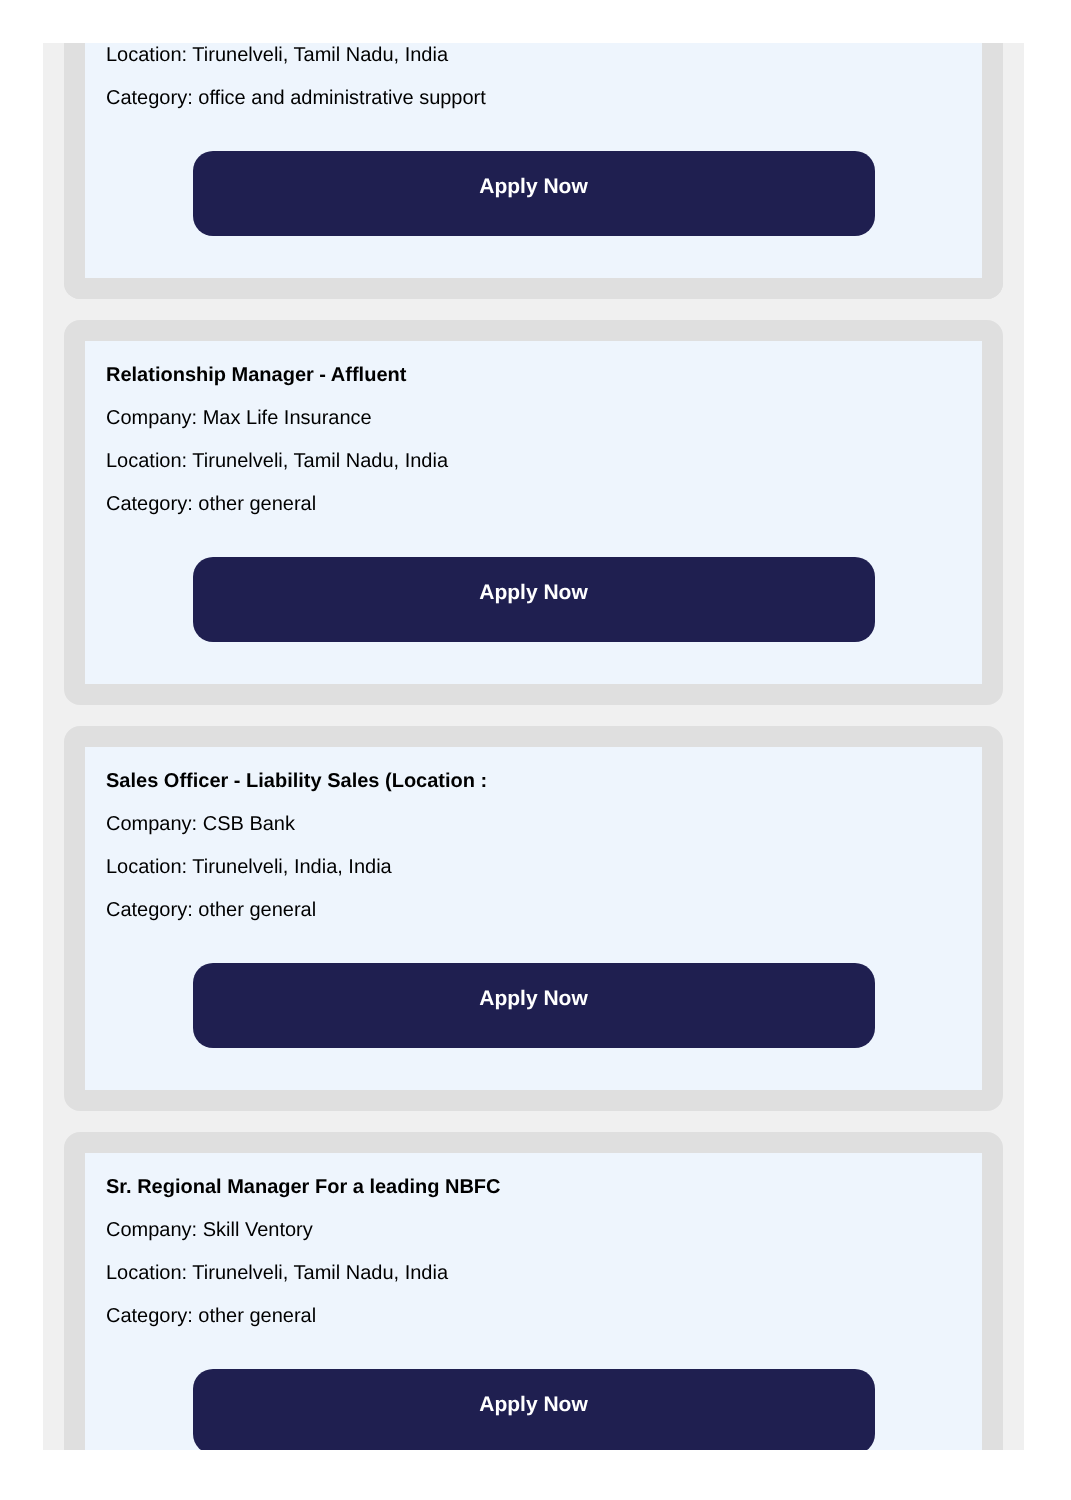Location: Tirunelveli, Tamil Nadu, India
Category: office and administrative support
Apply Now
Relationship Manager - Affluent
Company: Max Life Insurance
Location: Tirunelveli, Tamil Nadu, India
Category: other general
Apply Now
Sales Officer - Liability Sales (Location :
Company: CSB Bank
Location: Tirunelveli, India, India
Category: other general
Apply Now
Sr. Regional Manager For a leading NBFC
Company: Skill Ventory
Location: Tirunelveli, Tamil Nadu, India
Category: other general
Apply Now